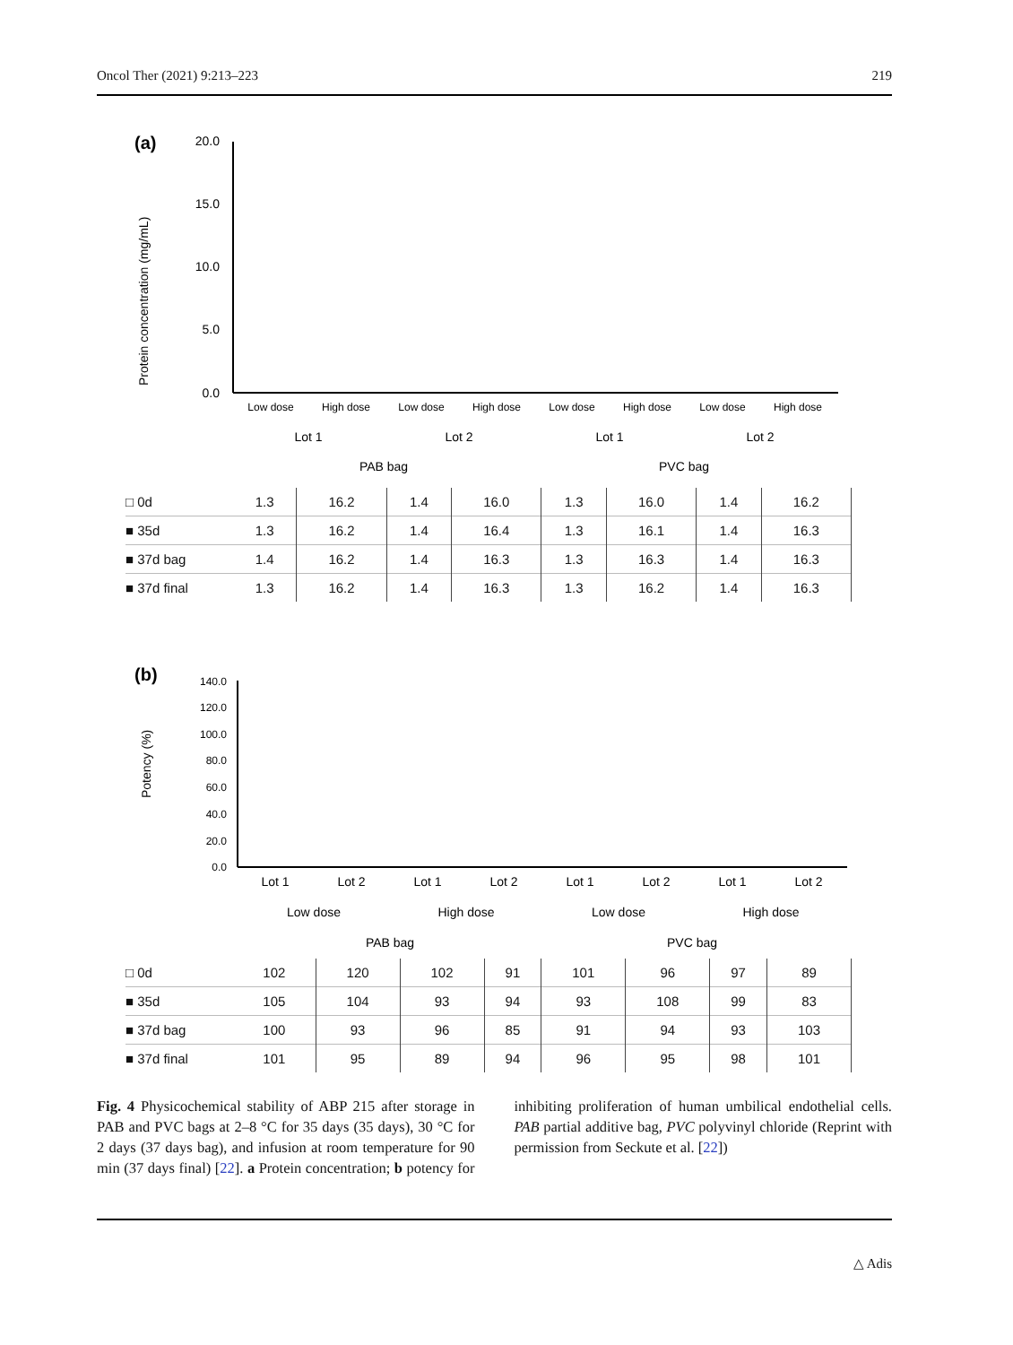Oncol Ther (2021) 9:213–223 219
(a)
Protein concentration (mg/mL)
20.0
15.0
10.0
5.0
0.0
Low dose
High dose
Low dose
High dose
Low dose
High dose
Low dose
High dose
Lot 1
Lot 2
Lot 1
Lot 2
PAB bag
PVC bag
| □ 0d | 1.3 | 16.2 | 1.4 | 16.0 | 1.3 | 16.0 | 1.4 | 16.2 |
| ■ 35d | 1.3 | 16.2 | 1.4 | 16.4 | 1.3 | 16.1 | 1.4 | 16.3 |
| ■ 37d bag | 1.4 | 16.2 | 1.4 | 16.3 | 1.3 | 16.3 | 1.4 | 16.3 |
| ■ 37d final | 1.3 | 16.2 | 1.4 | 16.3 | 1.3 | 16.2 | 1.4 | 16.3 |
(b)
Potency (%)
140.0
120.0
100.0
80.0
60.0
40.0
20.0
0.0
Lot 1
Lot 2
Lot 1
Lot 2
Lot 1
Lot 2
Lot 1
Lot 2
Low dose
High dose
Low dose
High dose
PAB bag
PVC bag
| □ 0d | 102 | 120 | 102 | 91 | 101 | 96 | 97 | 89 |
| ■ 35d | 105 | 104 | 93 | 94 | 93 | 108 | 99 | 83 |
| ■ 37d bag | 100 | 93 | 96 | 85 | 91 | 94 | 93 | 103 |
| ■ 37d final | 101 | 95 | 89 | 94 | 96 | 95 | 98 | 101 |
Fig. 4 Physicochemical stability of ABP 215 after storage in PAB and PVC bags at 2–8 °C for 35 days (35 days), 30 °C for 2 days (37 days bag), and infusion at room temperature for 90 min (37 days final) [22]. a Protein concentration; b potency for inhibiting proliferation of human umbilical endothelial cells. PAB partial additive bag, PVC polyvinyl chloride (Reprint with permission from Seckute et al. [22])
△ Adis